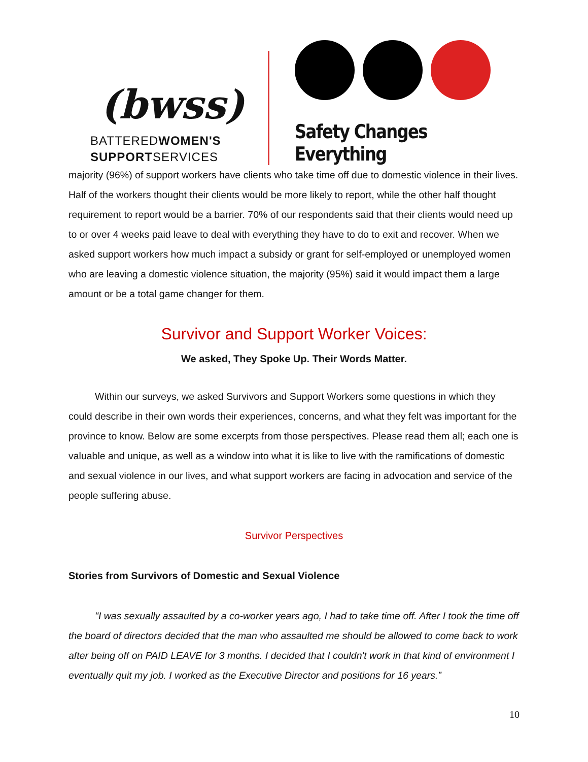(bwss)
BATTEREDWOMEN'S
SUPPORTSERVICES
Safety Changes Everything
majority (96%) of support workers have clients who take time off due to domestic violence in their lives. Half of the workers thought their clients would be more likely to report, while the other half thought requirement to report would be a barrier. 70% of our respondents said that their clients would need up to or over 4 weeks paid leave to deal with everything they have to do to exit and recover. When we asked support workers how much impact a subsidy or grant for self-employed or unemployed women who are leaving a domestic violence situation, the majority (95%) said it would impact them a large amount or be a total game changer for them.
Survivor and Support Worker Voices:
We asked, They Spoke Up. Their Words Matter.
Within our surveys, we asked Survivors and Support Workers some questions in which they could describe in their own words their experiences, concerns, and what they felt was important for the province to know. Below are some excerpts from those perspectives. Please read them all; each one is valuable and unique, as well as a window into what it is like to live with the ramifications of domestic and sexual violence in our lives, and what support workers are facing in advocation and service of the people suffering abuse.
Survivor Perspectives
Stories from Survivors of Domestic and Sexual Violence
"I was sexually assaulted by a co-worker years ago, I had to take time off. After I took the time off the board of directors decided that the man who assaulted me should be allowed to come back to work after being off on PAID LEAVE for 3 months. I decided that I couldn't work in that kind of environment I eventually quit my job. I worked as the Executive Director and positions for 16 years.”
10